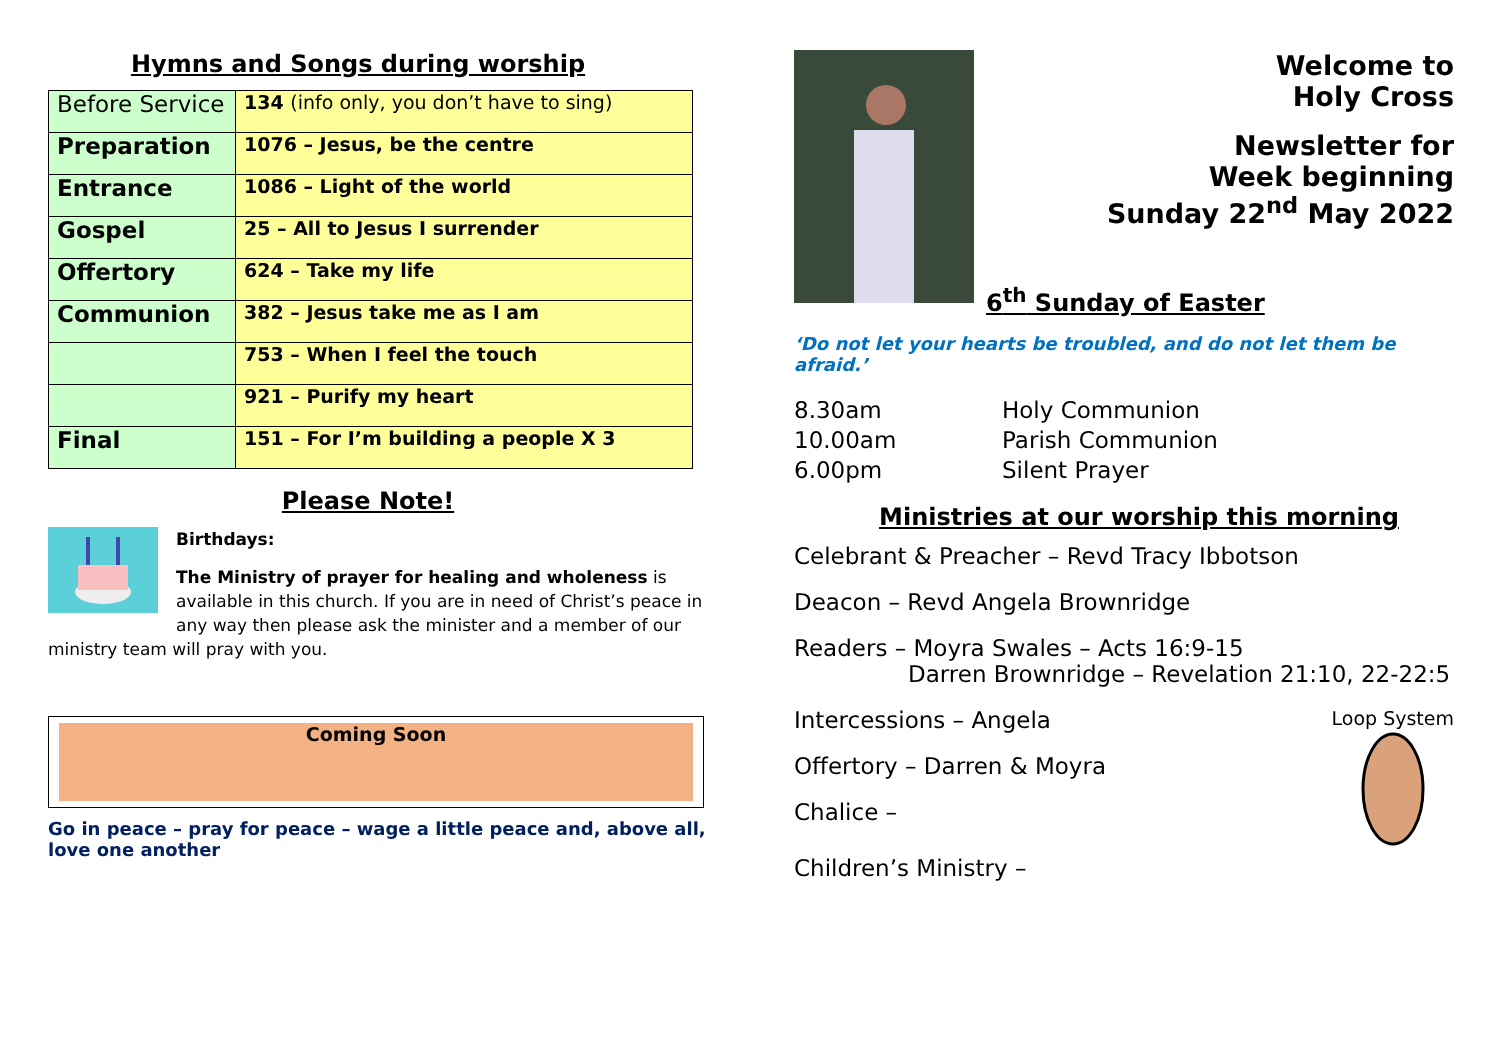Hymns and Songs during worship
| Before Service | 134 (info only, you don’t have to sing) |
| Preparation | 1076 – Jesus, be the centre |
| Entrance | 1086 – Light of the world |
| Gospel | 25 – All to Jesus I surrender |
| Offertory | 624 – Take my life |
| Communion | 382 – Jesus take me as I am |
| | 753 – When I feel the touch |
| | 921 – Purify my heart |
| Final | 151 – For I’m building a people X 3 |
Please Note!
Birthdays:
The Ministry of prayer for healing and wholeness is available in this church. If you are in need of Christ’s peace in any way then please ask the minister and a member of our ministry team will pray with you.
Coming Soon
Go in peace – pray for peace – wage a little peace and, above all, love one another
Welcome to
Holy Cross
Newsletter for
Week beginning
Sunday 22<sup>nd</sup> May 2022
6<sup>th</sup> Sunday of Easter
‘Do not let your hearts be troubled, and do not let them be afraid.’
8.30am Holy Communion 10.00am Parish Communion 6.00pm Silent Prayer
Ministries at our worship this morning
Celebrant & Preacher – Revd Tracy Ibbotson
Deacon – Revd Angela Brownridge
Readers – Moyra Swales – Acts 16:9-15
Darren Brownridge – Revelation 21:10, 22-22:5
Loop System
Intercessions – Angela
Offertory – Darren & Moyra
Chalice –
Children’s Ministry –